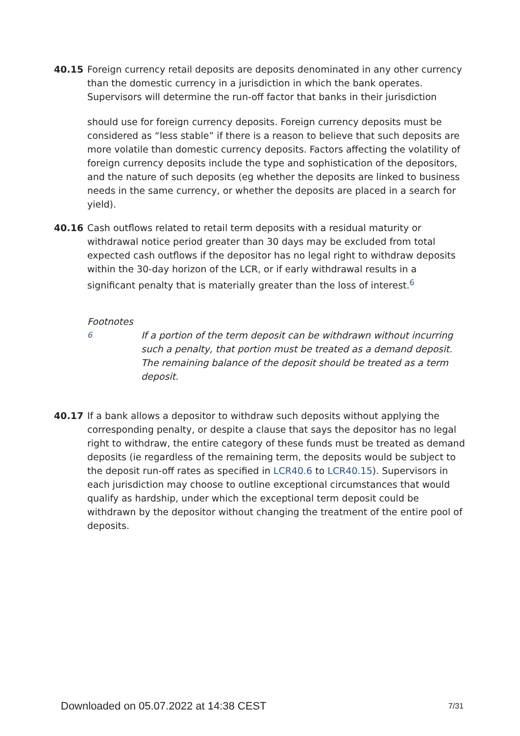40.15 Foreign currency retail deposits are deposits denominated in any other currency than the domestic currency in a jurisdiction in which the bank operates. Supervisors will determine the run-off factor that banks in their jurisdiction
should use for foreign currency deposits. Foreign currency deposits must be considered as “less stable” if there is a reason to believe that such deposits are more volatile than domestic currency deposits. Factors affecting the volatility of foreign currency deposits include the type and sophistication of the depositors, and the nature of such deposits (eg whether the deposits are linked to business needs in the same currency, or whether the deposits are placed in a search for yield).
40.16 Cash outflows related to retail term deposits with a residual maturity or withdrawal notice period greater than 30 days may be excluded from total expected cash outflows if the depositor has no legal right to withdraw deposits within the 30-day horizon of the LCR, or if early withdrawal results in a significant penalty that is materially greater than the loss of interest.<sup>6</sup>
Footnotes
<sup>6</sup> If a portion of the term deposit can be withdrawn without incurring such a penalty, that portion must be treated as a demand deposit. The remaining balance of the deposit should be treated as a term deposit.
40.17 If a bank allows a depositor to withdraw such deposits without applying the corresponding penalty, or despite a clause that says the depositor has no legal right to withdraw, the entire category of these funds must be treated as demand deposits (ie regardless of the remaining term, the deposits would be subject to the deposit run-off rates as specified in LCR40.6 to LCR40.15). Supervisors in each jurisdiction may choose to outline exceptional circumstances that would qualify as hardship, under which the exceptional term deposit could be withdrawn by the depositor without changing the treatment of the entire pool of deposits.
Downloaded on 05.07.2022 at 14:38 CEST 7/31